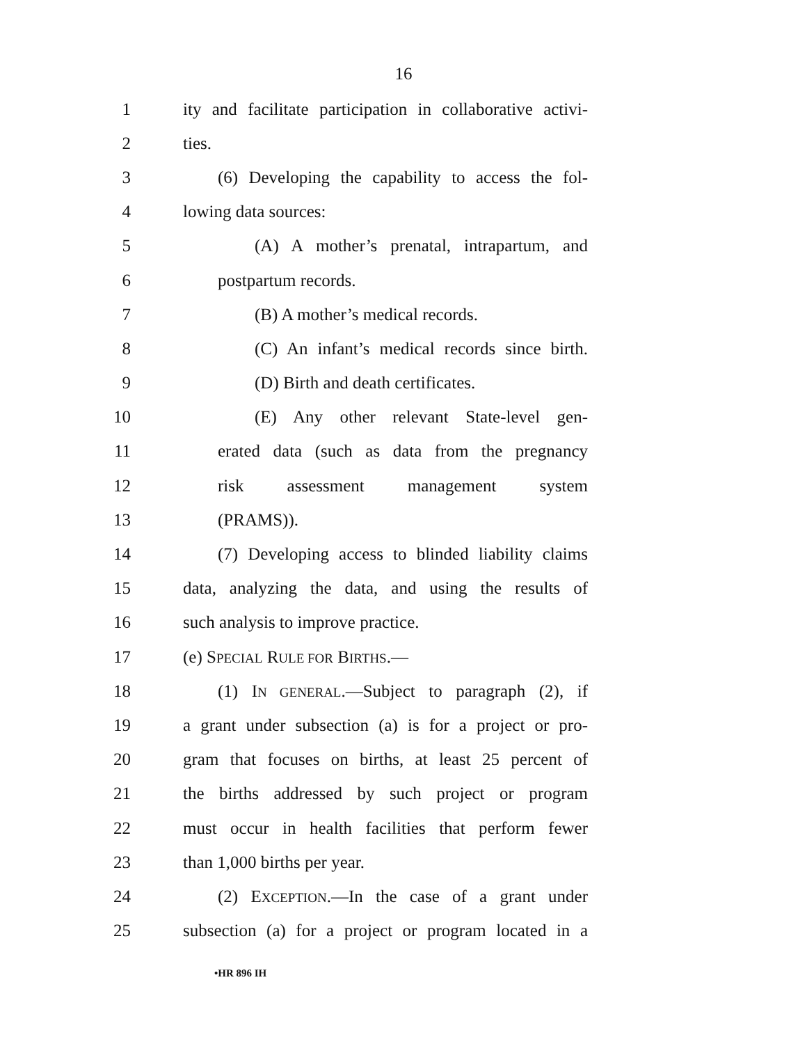16
1 ity and facilitate participation in collaborative activi-
2 ties.
3 (6) Developing the capability to access the fol-
4 lowing data sources:
5 (A) A mother’s prenatal, intrapartum, and
6 postpartum records.
7 (B) A mother’s medical records.
8 (C) An infant’s medical records since birth.
9 (D) Birth and death certificates.
10 (E) Any other relevant State-level gen-
11 erated data (such as data from the pregnancy
12 risk assessment management system
13 (PRAMS)).
14 (7) Developing access to blinded liability claims
15 data, analyzing the data, and using the results of
16 such analysis to improve practice.
17 (e) SPECIAL RULE FOR BIRTHS.—
18 (1) IN GENERAL.—Subject to paragraph (2), if
19 a grant under subsection (a) is for a project or pro-
20 gram that focuses on births, at least 25 percent of
21 the births addressed by such project or program
22 must occur in health facilities that perform fewer
23 than 1,000 births per year.
24 (2) EXCEPTION.—In the case of a grant under
25 subsection (a) for a project or program located in a
•HR 896 IH